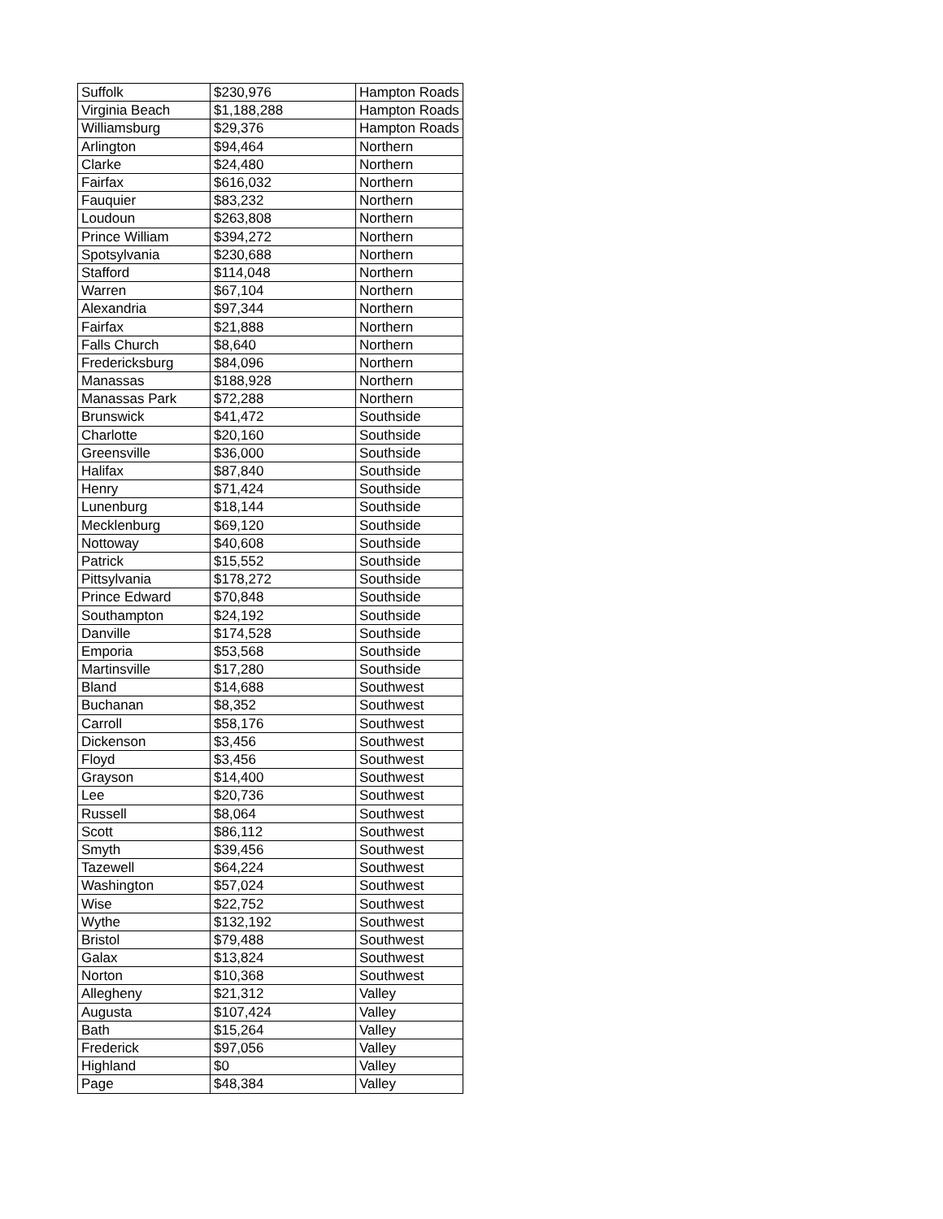| Suffolk | $230,976 | Hampton Roads |
| Virginia Beach | $1,188,288 | Hampton Roads |
| Williamsburg | $29,376 | Hampton Roads |
| Arlington | $94,464 | Northern |
| Clarke | $24,480 | Northern |
| Fairfax | $616,032 | Northern |
| Fauquier | $83,232 | Northern |
| Loudoun | $263,808 | Northern |
| Prince William | $394,272 | Northern |
| Spotsylvania | $230,688 | Northern |
| Stafford | $114,048 | Northern |
| Warren | $67,104 | Northern |
| Alexandria | $97,344 | Northern |
| Fairfax | $21,888 | Northern |
| Falls Church | $8,640 | Northern |
| Fredericksburg | $84,096 | Northern |
| Manassas | $188,928 | Northern |
| Manassas Park | $72,288 | Northern |
| Brunswick | $41,472 | Southside |
| Charlotte | $20,160 | Southside |
| Greensville | $36,000 | Southside |
| Halifax | $87,840 | Southside |
| Henry | $71,424 | Southside |
| Lunenburg | $18,144 | Southside |
| Mecklenburg | $69,120 | Southside |
| Nottoway | $40,608 | Southside |
| Patrick | $15,552 | Southside |
| Pittsylvania | $178,272 | Southside |
| Prince Edward | $70,848 | Southside |
| Southampton | $24,192 | Southside |
| Danville | $174,528 | Southside |
| Emporia | $53,568 | Southside |
| Martinsville | $17,280 | Southside |
| Bland | $14,688 | Southwest |
| Buchanan | $8,352 | Southwest |
| Carroll | $58,176 | Southwest |
| Dickenson | $3,456 | Southwest |
| Floyd | $3,456 | Southwest |
| Grayson | $14,400 | Southwest |
| Lee | $20,736 | Southwest |
| Russell | $8,064 | Southwest |
| Scott | $86,112 | Southwest |
| Smyth | $39,456 | Southwest |
| Tazewell | $64,224 | Southwest |
| Washington | $57,024 | Southwest |
| Wise | $22,752 | Southwest |
| Wythe | $132,192 | Southwest |
| Bristol | $79,488 | Southwest |
| Galax | $13,824 | Southwest |
| Norton | $10,368 | Southwest |
| Allegheny | $21,312 | Valley |
| Augusta | $107,424 | Valley |
| Bath | $15,264 | Valley |
| Frederick | $97,056 | Valley |
| Highland | $0 | Valley |
| Page | $48,384 | Valley |